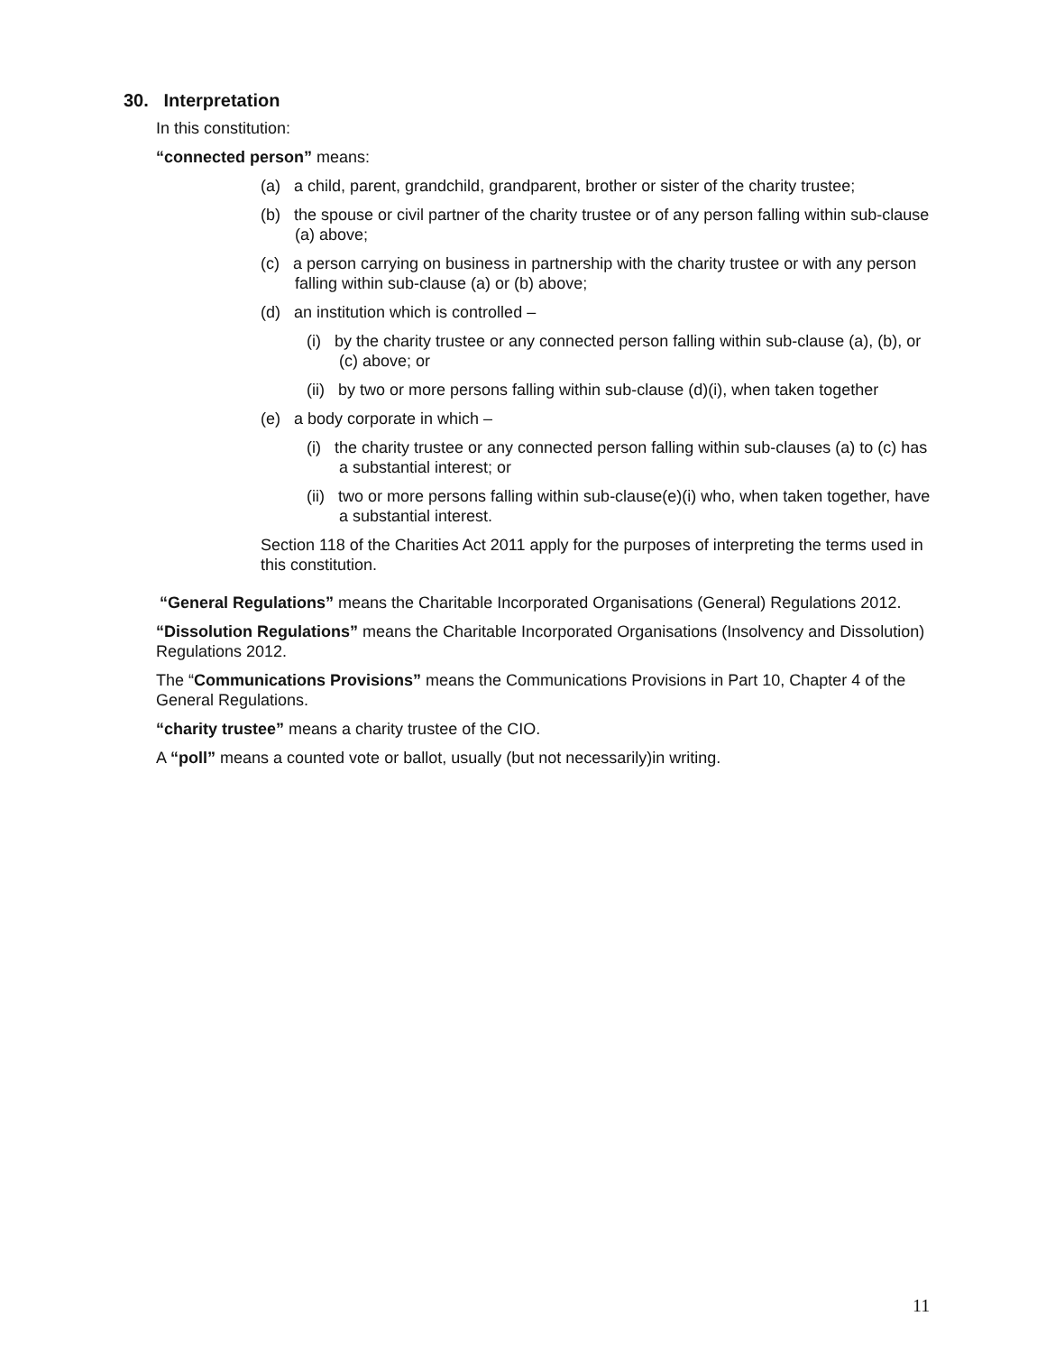30. Interpretation
In this constitution:
“connected person” means:
(a) a child, parent, grandchild, grandparent, brother or sister of the charity trustee;
(b) the spouse or civil partner of the charity trustee or of any person falling within sub-clause (a) above;
(c) a person carrying on business in partnership with the charity trustee or with any person falling within sub-clause (a) or (b) above;
(d) an institution which is controlled –
(i) by the charity trustee or any connected person falling within sub-clause (a), (b), or (c) above; or
(ii) by two or more persons falling within sub-clause (d)(i), when taken together
(e) a body corporate in which –
(i) the charity trustee or any connected person falling within sub-clauses (a) to (c) has a substantial interest; or
(ii) two or more persons falling within sub-clause(e)(i) who, when taken together, have a substantial interest.
Section 118 of the Charities Act 2011 apply for the purposes of interpreting the terms used in this constitution.
“General Regulations” means the Charitable Incorporated Organisations (General) Regulations 2012.
“Dissolution Regulations” means the Charitable Incorporated Organisations (Insolvency and Dissolution) Regulations 2012.
The “Communications Provisions” means the Communications Provisions in Part 10, Chapter 4 of the General Regulations.
“charity trustee” means a charity trustee of the CIO.
A “poll” means a counted vote or ballot, usually (but not necessarily)in writing.
11